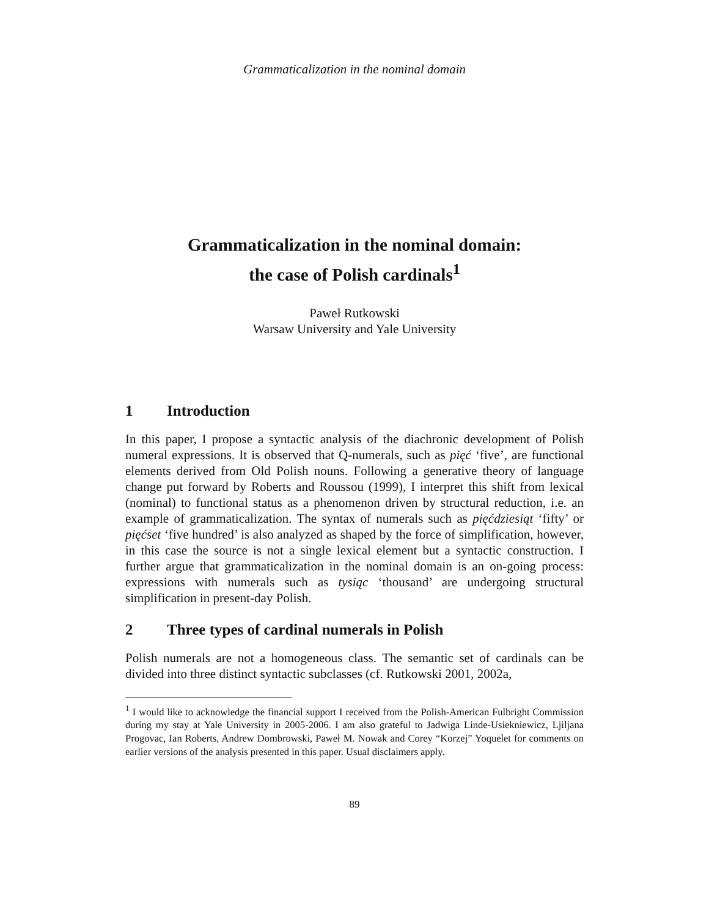Grammaticalization in the nominal domain
Grammaticalization in the nominal domain:
the case of Polish cardinals<sup>1</sup>
Paweł Rutkowski
Warsaw University and Yale University
1 Introduction
In this paper, I propose a syntactic analysis of the diachronic development of Polish numeral expressions. It is observed that Q-numerals, such as pięć ‘five’, are functional elements derived from Old Polish nouns. Following a generative theory of language change put forward by Roberts and Roussou (1999), I interpret this shift from lexical (nominal) to functional status as a phenomenon driven by structural reduction, i.e. an example of grammaticalization. The syntax of numerals such as pięćdziesiąt ‘fifty’ or pięćset ‘five hundred’ is also analyzed as shaped by the force of simplification, however, in this case the source is not a single lexical element but a syntactic construction. I further argue that grammaticalization in the nominal domain is an on-going process: expressions with numerals such as tysiąc ‘thousand’ are undergoing structural simplification in present-day Polish.
2 Three types of cardinal numerals in Polish
Polish numerals are not a homogeneous class. The semantic set of cardinals can be divided into three distinct syntactic subclasses (cf. Rutkowski 2001, 2002a,
<sup>1</sup> I would like to acknowledge the financial support I received from the Polish-American Fulbright Commission during my stay at Yale University in 2005-2006. I am also grateful to Jadwiga Linde-Usiekniewicz, Ljiljana Progovac, Ian Roberts, Andrew Dombrowski, Paweł M. Nowak and Corey “Korzej” Yoquelet for comments on earlier versions of the analysis presented in this paper. Usual disclaimers apply.
89